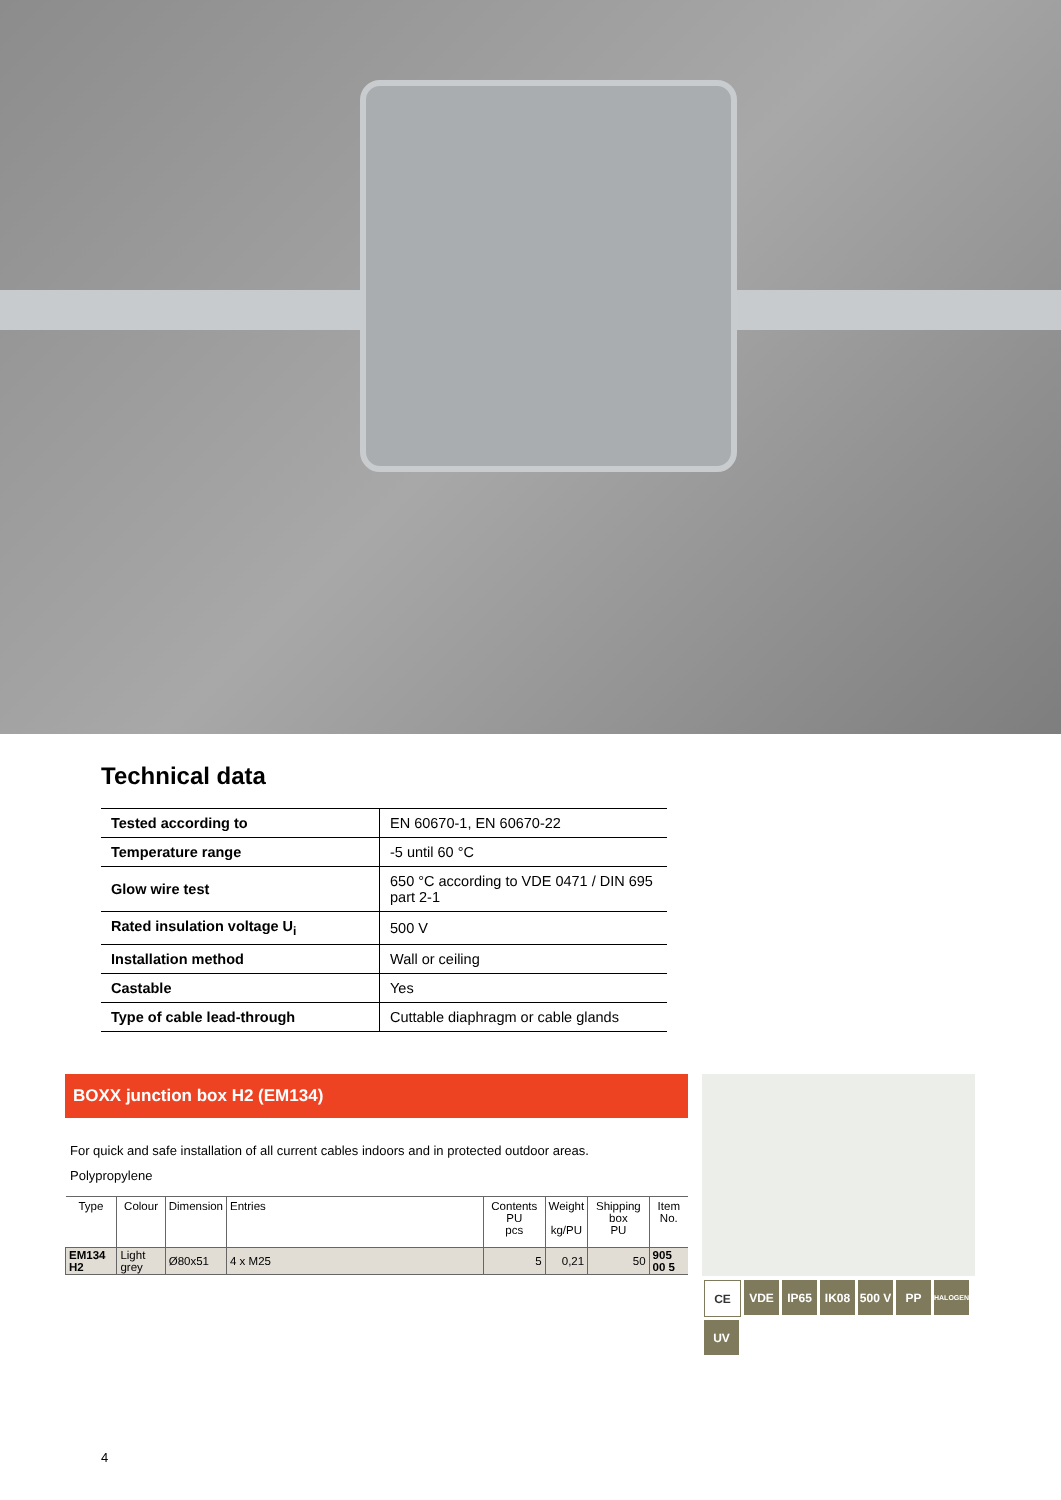Technical data
| Tested according to | EN 60670-1, EN 60670-22 |
| Temperature range | -5 until 60 °C |
| Glow wire test | 650 °C according to VDE 0471 / DIN 695 part 2-1 |
| Rated insulation voltage U<sub>i</sub> | 500 V |
| Installation method | Wall or ceiling |
| Castable | Yes |
| Type of cable lead-through | Cuttable diaphragm or cable glands |
BOXX junction box H2 (EM134)
For quick and safe installation of all current cables indoors and in protected outdoor areas.
Polypropylene
| Type | Colour | Dimension | Entries | Contents PU pcs | Weight kg/PU | Shipping box PU | Item No. |
| --- | --- | --- | --- | --- | --- | --- | --- |
| EM134 H2 | Light grey | Ø80x51 | 4 x M25 | 5 | 0,21 | 50 | 905 00 5 |
CE VDE IP65 IK08 500 V PP HALOGEN UV
4